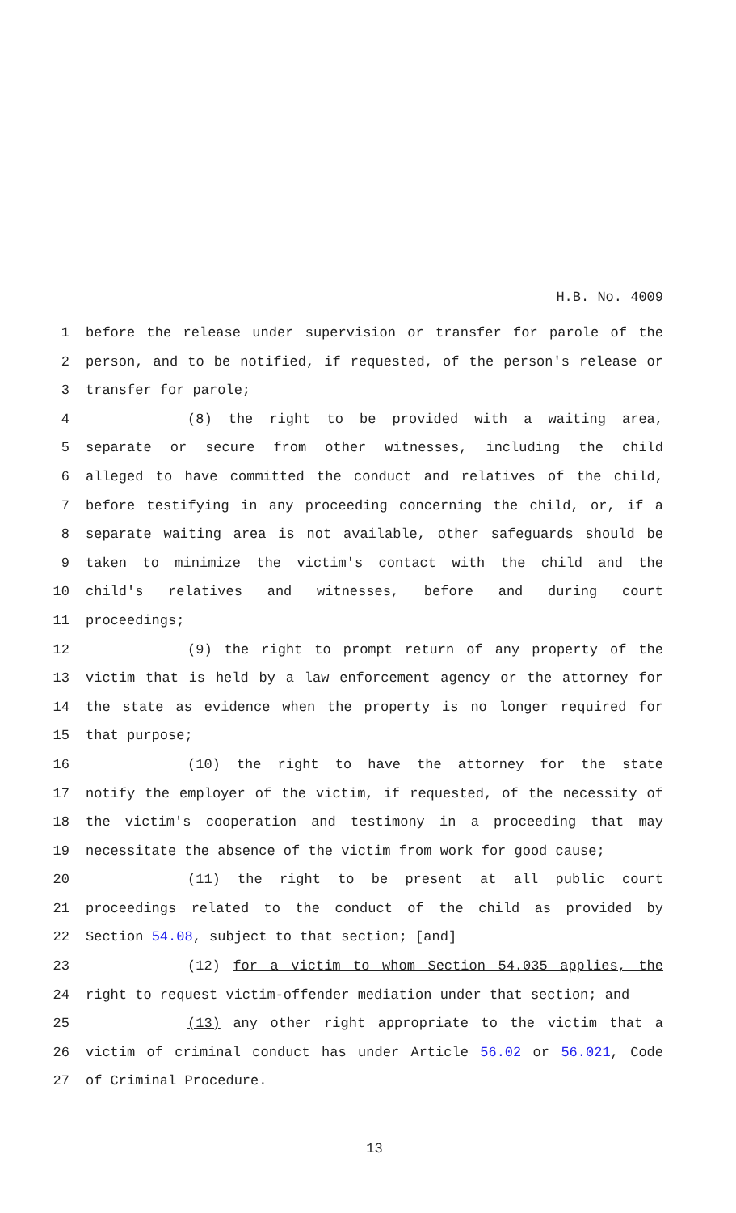H.B. No. 4009
1 before the release under supervision or transfer for parole of the
2 person, and to be notified, if requested, of the person's release or
3 transfer for parole;
4 (8) the right to be provided with a waiting area,
5 separate or secure from other witnesses, including the child
6 alleged to have committed the conduct and relatives of the child,
7 before testifying in any proceeding concerning the child, or, if a
8 separate waiting area is not available, other safeguards should be
9 taken to minimize the victim's contact with the child and the
10 child's relatives and witnesses, before and during court
11 proceedings;
12 (9) the right to prompt return of any property of the
13 victim that is held by a law enforcement agency or the attorney for
14 the state as evidence when the property is no longer required for
15 that purpose;
16 (10) the right to have the attorney for the state
17 notify the employer of the victim, if requested, of the necessity of
18 the victim's cooperation and testimony in a proceeding that may
19 necessitate the absence of the victim from work for good cause;
20 (11) the right to be present at all public court
21 proceedings related to the conduct of the child as provided by
22 Section 54.08, subject to that section; [and]
23 (12) for a victim to whom Section 54.035 applies, the
24 right to request victim-offender mediation under that section; and
25 (13) any other right appropriate to the victim that a
26 victim of criminal conduct has under Article 56.02 or 56.021, Code
27 of Criminal Procedure.
13